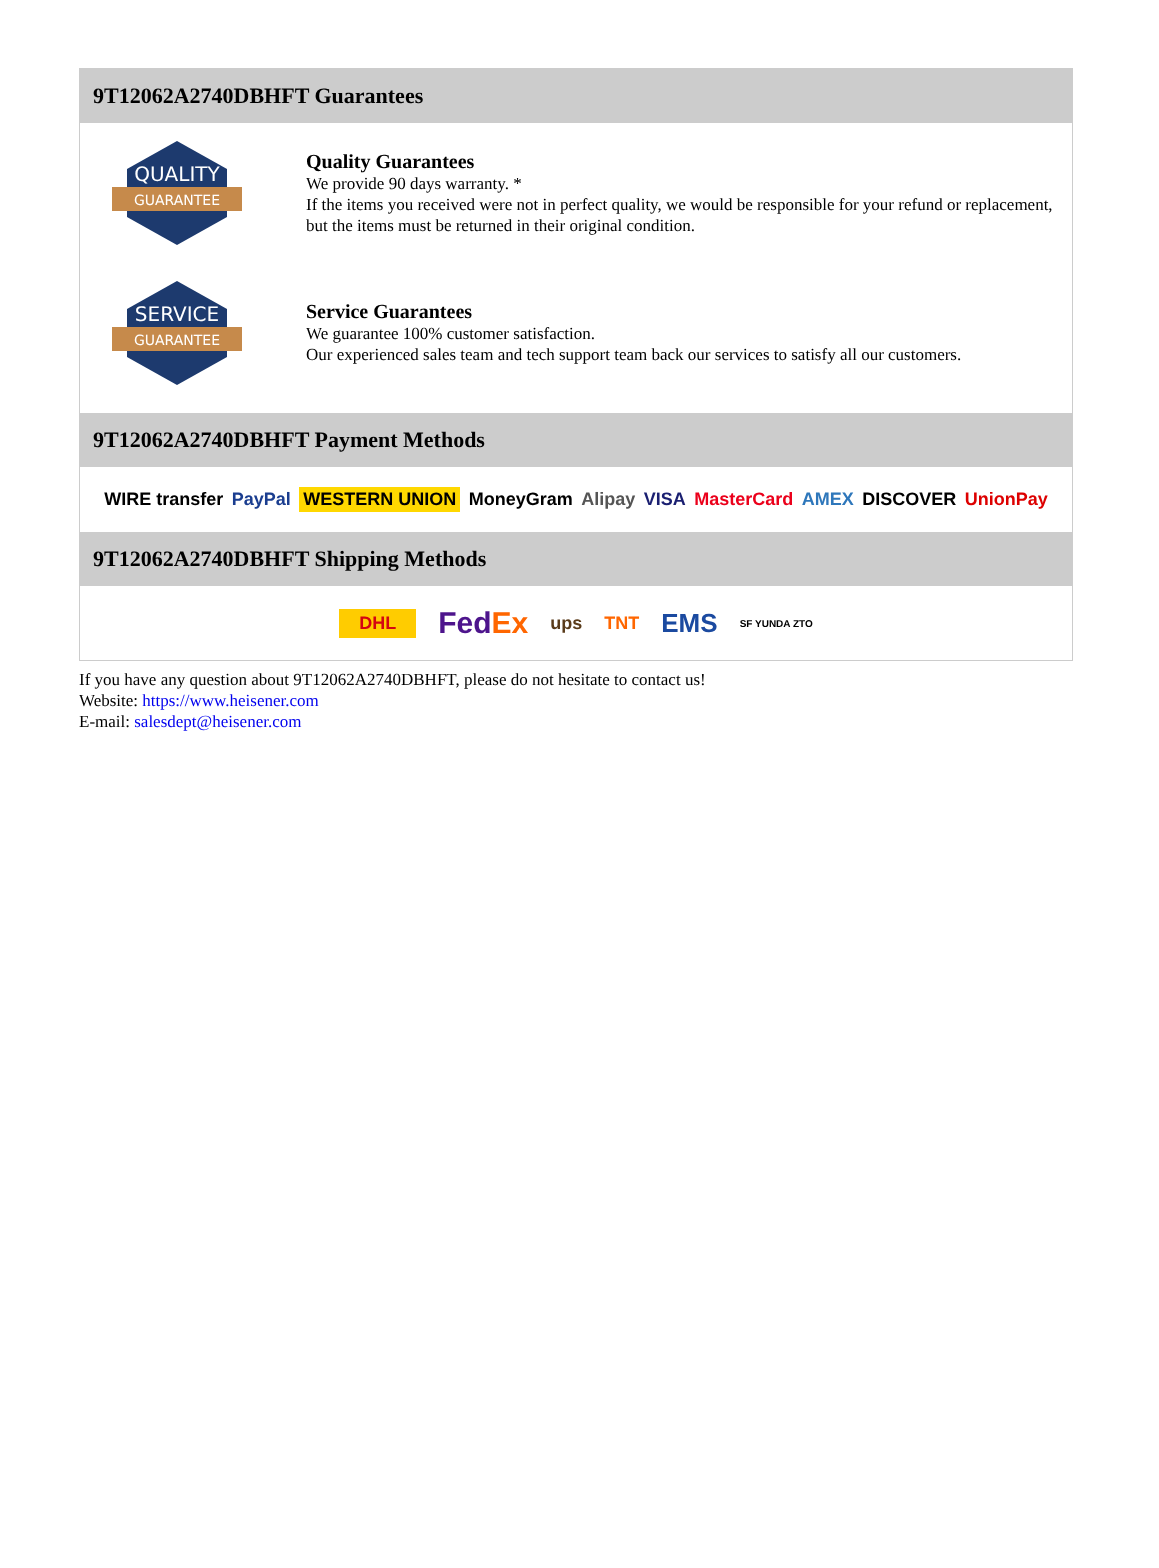9T12062A2740DBHFT Guarantees
QUALITY
GUARANTEE
Quality Guarantees
We provide 90 days warranty. *
If the items you received were not in perfect quality, we would be responsible for your refund or replacement, but the items must be returned in their original condition.
SERVICE
GUARANTEE
Service Guarantees
We guarantee 100% customer satisfaction.
Our experienced sales team and tech support team back our services to satisfy all our customers.
9T12062A2740DBHFT Payment Methods
WIRE transfer PayPal WESTERN UNION MoneyGram Alipay VISA MasterCard AMEX DISCOVER UnionPay
9T12062A2740DBHFT Shipping Methods
DHL FedEx ups TNT EMS SF YUNDA ZTO
If you have any question about 9T12062A2740DBHFT, please do not hesitate to contact us!
Website: https://www.heisener.com
E-mail: salesdept@heisener.com